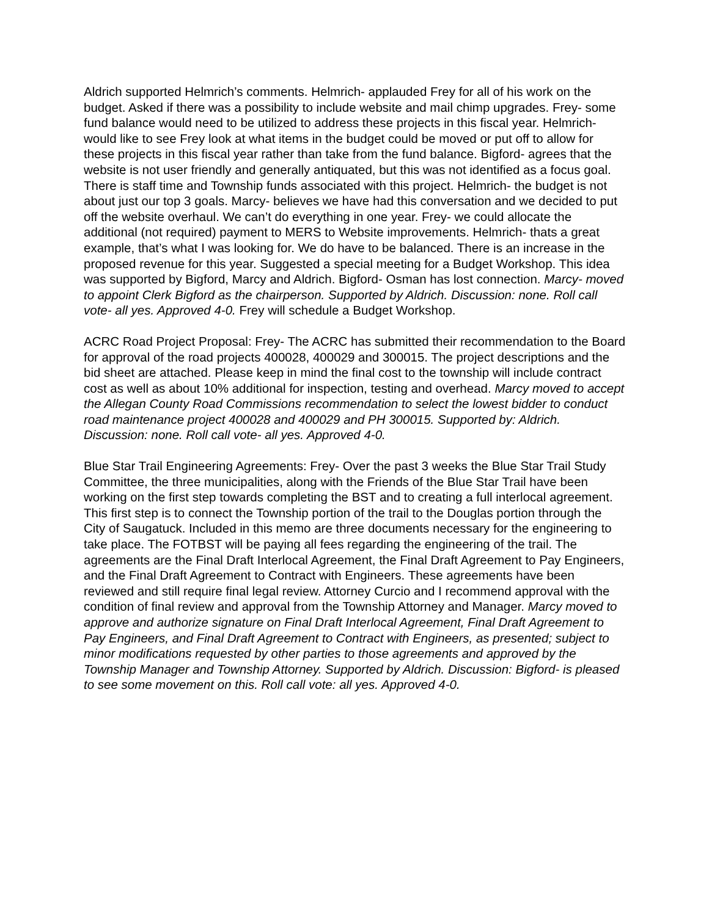Aldrich supported Helmrich’s comments. Helmrich- applauded Frey for all of his work on the budget. Asked if there was a possibility to include website and mail chimp upgrades. Frey- some fund balance would need to be utilized to address these projects in this fiscal year. Helmrich- would like to see Frey look at what items in the budget could be moved or put off to allow for these projects in this fiscal year rather than take from the fund balance. Bigford- agrees that the website is not user friendly and generally antiquated, but this was not identified as a focus goal. There is staff time and Township funds associated with this project. Helmrich- the budget is not about just our top 3 goals. Marcy- believes we have had this conversation and we decided to put off the website overhaul. We can’t do everything in one year. Frey- we could allocate the additional (not required) payment to MERS to Website improvements. Helmrich- thats a great example, that’s what I was looking for. We do have to be balanced. There is an increase in the proposed revenue for this year. Suggested a special meeting for a Budget Workshop. This idea was supported by Bigford, Marcy and Aldrich. Bigford- Osman has lost connection. Marcy- moved to appoint Clerk Bigford as the chairperson. Supported by Aldrich. Discussion: none. Roll call vote- all yes. Approved 4-0. Frey will schedule a Budget Workshop.
ACRC Road Project Proposal: Frey- The ACRC has submitted their recommendation to the Board for approval of the road projects 400028, 400029 and 300015. The project descriptions and the bid sheet are attached. Please keep in mind the final cost to the township will include contract cost as well as about 10% additional for inspection, testing and overhead. Marcy moved to accept the Allegan County Road Commissions recommendation to select the lowest bidder to conduct road maintenance project 400028 and 400029 and PH 300015. Supported by: Aldrich. Discussion: none. Roll call vote- all yes. Approved 4-0.
Blue Star Trail Engineering Agreements: Frey- Over the past 3 weeks the Blue Star Trail Study Committee, the three municipalities, along with the Friends of the Blue Star Trail have been working on the first step towards completing the BST and to creating a full interlocal agreement. This first step is to connect the Township portion of the trail to the Douglas portion through the City of Saugatuck. Included in this memo are three documents necessary for the engineering to take place. The FOTBST will be paying all fees regarding the engineering of the trail. The agreements are the Final Draft Interlocal Agreement, the Final Draft Agreement to Pay Engineers, and the Final Draft Agreement to Contract with Engineers. These agreements have been reviewed and still require final legal review. Attorney Curcio and I recommend approval with the condition of final review and approval from the Township Attorney and Manager. Marcy moved to approve and authorize signature on Final Draft Interlocal Agreement, Final Draft Agreement to Pay Engineers, and Final Draft Agreement to Contract with Engineers, as presented; subject to minor modifications requested by other parties to those agreements and approved by the Township Manager and Township Attorney. Supported by Aldrich. Discussion: Bigford- is pleased to see some movement on this. Roll call vote: all yes. Approved 4-0.